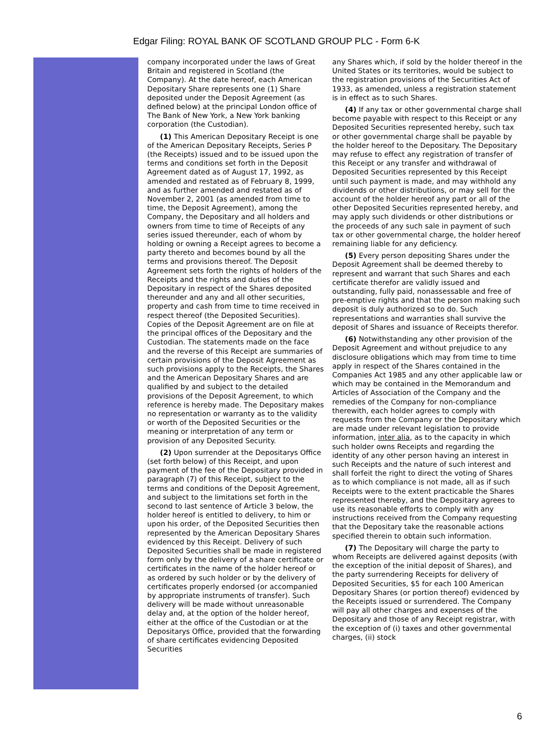Edgar Filing: ROYAL BANK OF SCOTLAND GROUP PLC - Form 6-K
company incorporated under the laws of Great Britain and registered in Scotland (the Company). At the date hereof, each American Depositary Share represents one (1) Share deposited under the Deposit Agreement (as defined below) at the principal London office of The Bank of New York, a New York banking corporation (the Custodian).
(1) This American Depositary Receipt is one of the American Depositary Receipts, Series P (the Receipts) issued and to be issued upon the terms and conditions set forth in the Deposit Agreement dated as of August 17, 1992, as amended and restated as of February 8, 1999, and as further amended and restated as of November 2, 2001 (as amended from time to time, the Deposit Agreement), among the Company, the Depositary and all holders and owners from time to time of Receipts of any series issued thereunder, each of whom by holding or owning a Receipt agrees to become a party thereto and becomes bound by all the terms and provisions thereof. The Deposit Agreement sets forth the rights of holders of the Receipts and the rights and duties of the Depositary in respect of the Shares deposited thereunder and any and all other securities, property and cash from time to time received in respect thereof (the Deposited Securities). Copies of the Deposit Agreement are on file at the principal offices of the Depositary and the Custodian. The statements made on the face and the reverse of this Receipt are summaries of certain provisions of the Deposit Agreement as such provisions apply to the Receipts, the Shares and the American Depositary Shares and are qualified by and subject to the detailed provisions of the Deposit Agreement, to which reference is hereby made. The Depositary makes no representation or warranty as to the validity or worth of the Deposited Securities or the meaning or interpretation of any term or provision of any Deposited Security.
(2) Upon surrender at the Depositarys Office (set forth below) of this Receipt, and upon payment of the fee of the Depositary provided in paragraph (7) of this Receipt, subject to the terms and conditions of the Deposit Agreement, and subject to the limitations set forth in the second to last sentence of Article 3 below, the holder hereof is entitled to delivery, to him or upon his order, of the Deposited Securities then represented by the American Depositary Shares evidenced by this Receipt. Delivery of such Deposited Securities shall be made in registered form only by the delivery of a share certificate or certificates in the name of the holder hereof or as ordered by such holder or by the delivery of certificates properly endorsed (or accompanied by appropriate instruments of transfer). Such delivery will be made without unreasonable delay and, at the option of the holder hereof, either at the office of the Custodian or at the Depositarys Office, provided that the forwarding of share certificates evidencing Deposited Securities
any Shares which, if sold by the holder thereof in the United States or its territories, would be subject to the registration provisions of the Securities Act of 1933, as amended, unless a registration statement is in effect as to such Shares.
(4) If any tax or other governmental charge shall become payable with respect to this Receipt or any Deposited Securities represented hereby, such tax or other governmental charge shall be payable by the holder hereof to the Depositary. The Depositary may refuse to effect any registration of transfer of this Receipt or any transfer and withdrawal of Deposited Securities represented by this Receipt until such payment is made, and may withhold any dividends or other distributions, or may sell for the account of the holder hereof any part or all of the other Deposited Securities represented hereby, and may apply such dividends or other distributions or the proceeds of any such sale in payment of such tax or other governmental charge, the holder hereof remaining liable for any deficiency.
(5) Every person depositing Shares under the Deposit Agreement shall be deemed thereby to represent and warrant that such Shares and each certificate therefor are validly issued and outstanding, fully paid, nonassessable and free of pre-emptive rights and that the person making such deposit is duly authorized so to do. Such representations and warranties shall survive the deposit of Shares and issuance of Receipts therefor.
(6) Notwithstanding any other provision of the Deposit Agreement and without prejudice to any disclosure obligations which may from time to time apply in respect of the Shares contained in the Companies Act 1985 and any other applicable law or which may be contained in the Memorandum and Articles of Association of the Company and the remedies of the Company for non-compliance therewith, each holder agrees to comply with requests from the Company or the Depositary which are made under relevant legislation to provide information, inter alia, as to the capacity in which such holder owns Receipts and regarding the identity of any other person having an interest in such Receipts and the nature of such interest and shall forfeit the right to direct the voting of Shares as to which compliance is not made, all as if such Receipts were to the extent practicable the Shares represented thereby, and the Depositary agrees to use its reasonable efforts to comply with any instructions received from the Company requesting that the Depositary take the reasonable actions specified therein to obtain such information.
(7) The Depositary will charge the party to whom Receipts are delivered against deposits (with the exception of the initial deposit of Shares), and the party surrendering Receipts for delivery of Deposited Securities, $5 for each 100 American Depositary Shares (or portion thereof) evidenced by the Receipts issued or surrendered. The Company will pay all other charges and expenses of the Depositary and those of any Receipt registrar, with the exception of (i) taxes and other governmental charges, (ii) stock
6